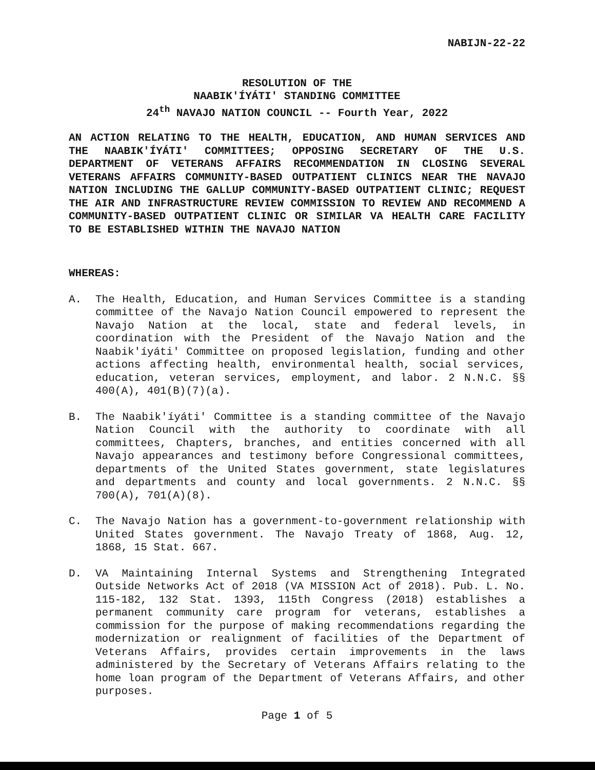NABIJN-22-22
RESOLUTION OF THE
NAABIK'ÍYÁTI' STANDING COMMITTEE
24<sup>th</sup> NAVAJO NATION COUNCIL -- Fourth Year, 2022
AN ACTION RELATING TO THE HEALTH, EDUCATION, AND HUMAN SERVICES AND THE NAABIK'ÍYÁTI' COMMITTEES; OPPOSING SECRETARY OF THE U.S. DEPARTMENT OF VETERANS AFFAIRS RECOMMENDATION IN CLOSING SEVERAL VETERANS AFFAIRS COMMUNITY-BASED OUTPATIENT CLINICS NEAR THE NAVAJO NATION INCLUDING THE GALLUP COMMUNITY-BASED OUTPATIENT CLINIC; REQUEST THE AIR AND INFRASTRUCTURE REVIEW COMMISSION TO REVIEW AND RECOMMEND A COMMUNITY-BASED OUTPATIENT CLINIC OR SIMILAR VA HEALTH CARE FACILITY TO BE ESTABLISHED WITHIN THE NAVAJO NATION
WHEREAS:
A. The Health, Education, and Human Services Committee is a standing committee of the Navajo Nation Council empowered to represent the Navajo Nation at the local, state and federal levels, in coordination with the President of the Navajo Nation and the Naabik'íyáti' Committee on proposed legislation, funding and other actions affecting health, environmental health, social services, education, veteran services, employment, and labor. 2 N.N.C. §§ 400(A), 401(B)(7)(a).
B. The Naabik'íyáti' Committee is a standing committee of the Navajo Nation Council with the authority to coordinate with all committees, Chapters, branches, and entities concerned with all Navajo appearances and testimony before Congressional committees, departments of the United States government, state legislatures and departments and county and local governments. 2 N.N.C. §§ 700(A), 701(A)(8).
C. The Navajo Nation has a government-to-government relationship with United States government. The Navajo Treaty of 1868, Aug. 12, 1868, 15 Stat. 667.
D. VA Maintaining Internal Systems and Strengthening Integrated Outside Networks Act of 2018 (VA MISSION Act of 2018). Pub. L. No. 115-182, 132 Stat. 1393, 115th Congress (2018) establishes a permanent community care program for veterans, establishes a commission for the purpose of making recommendations regarding the modernization or realignment of facilities of the Department of Veterans Affairs, provides certain improvements in the laws administered by the Secretary of Veterans Affairs relating to the home loan program of the Department of Veterans Affairs, and other purposes.
Page 1 of 5